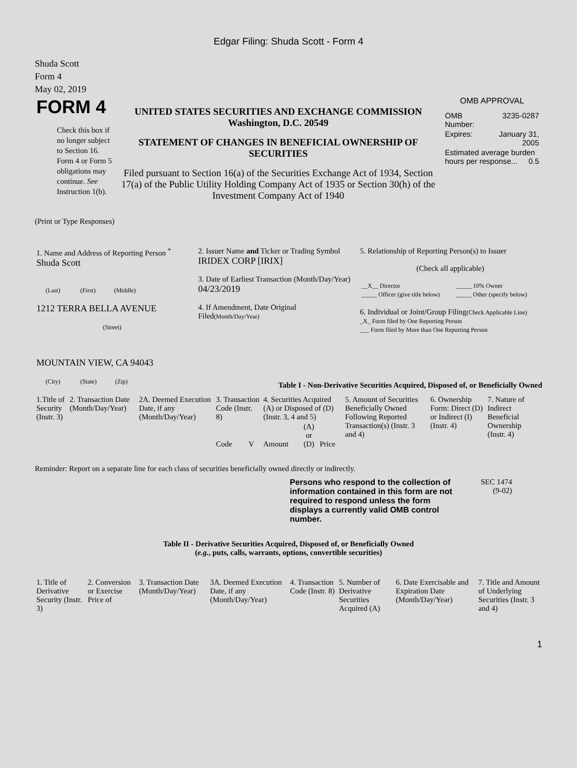Edgar Filing: Shuda Scott - Form 4
Shuda Scott
Form 4
May 02, 2019
| FORM 4 Check this box if no longer subject to Section 16. Form 4 or Form 5 obligations may continue. See Instruction 1(b). | UNITED STATES SECURITIES AND EXCHANGE COMMISSION Washington, D.C. 20549 STATEMENT OF CHANGES IN BENEFICIAL OWNERSHIP OF SECURITIES Filed pursuant to Section 16(a) of the Securities Exchange Act of 1934, Section 17(a) of the Public Utility Holding Company Act of 1935 or Section 30(h) of the Investment Company Act of 1940 | OMB APPROVAL / OMB Number: / 3235-0287 / / Expires: / January 31, 2005 / / Estimated average burden hours per response... 0.5 / / |
(Print or Type Responses)
| 1. Name and Address of Reporting Person <sup>*</sup> Shuda Scott (Last) (First) (Middle) 1212 TERRA BELLA AVENUE (Street) MOUNTAIN VIEW, CA 94043 (City) (State) (Zip) | 2. Issuer Name and Ticker or Trading Symbol IRIDEX CORP [IRIX] 3. Date of Earliest Transaction (Month/Day/Year) 04/23/2019 4. If Amendment, Date Original Filed (Month/Day/Year) | 5. Relationship of Reporting Person(s) to Issuer (Check all applicable) / __X__ Director / _____ 10% Owner / / _____ Officer (give title below) / _____ Other (specify below) / 6. Individual or Joint/Group Filing (Check Applicable Line) _X_ Form filed by One Reporting Person ___ Form filed by More than One Reporting Person |
Table I - Non-Derivative Securities Acquired, Disposed of, or Beneficially Owned
| 1.Title of Security (Instr. 3) | 2. Transaction Date (Month/Day/Year) | 2A. Deemed Execution Date, if any (Month/Day/Year) | 3. Transaction Code (Instr. 8) | | 4. Securities Acquired (A) or Disposed of (D) (Instr. 3, 4 and 5) | | | 5. Amount of Securities Beneficially Owned Following Reported Transaction(s) (Instr. 3 and 4) | 6. Ownership Form: Direct (D) or Indirect (I) (Instr. 4) | 7. Nature of Indirect Beneficial Ownership (Instr. 4) |
| --- | --- | --- | --- | --- | --- | --- | --- | --- | --- | --- |
| | | | Code | V | Amount | (A) or (D) | Price | | | |
Reminder: Report on a separate line for each class of securities beneficially owned directly or indirectly.
| Persons who respond to the collection of information contained in this form are not required to respond unless the form displays a currently valid OMB control number. | SEC 1474 (9-02) |
Table II - Derivative Securities Acquired, Disposed of, or Beneficially Owned
(e.g., puts, calls, warrants, options, convertible securities)
| 1. Title of Derivative Security (Instr. 3) | 2. Conversion or Exercise Price of | 3. Transaction Date (Month/Day/Year) | 3A. Deemed Execution Date, if any (Month/Day/Year) | 4. Transaction Code (Instr. 8) | 5. Number of Derivative Securities Acquired (A) | 6. Date Exercisable and Expiration Date (Month/Day/Year) | 7. Title and Amount of Underlying Securities (Instr. 3 and 4) |
| --- | --- | --- | --- | --- | --- | --- | --- |
1